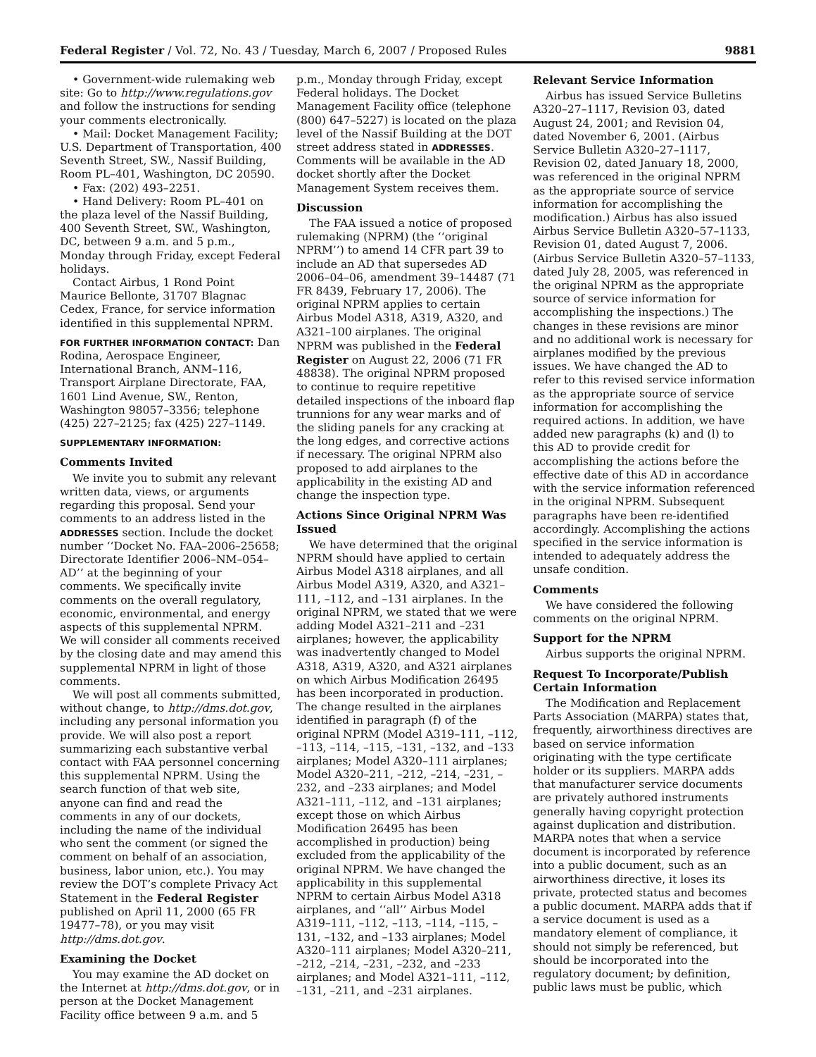Federal Register / Vol. 72, No. 43 / Tuesday, March 6, 2007 / Proposed Rules 9881
• Government-wide rulemaking web site: Go to http://www.regulations.gov and follow the instructions for sending your comments electronically.
• Mail: Docket Management Facility; U.S. Department of Transportation, 400 Seventh Street, SW., Nassif Building, Room PL–401, Washington, DC 20590.
• Fax: (202) 493–2251.
• Hand Delivery: Room PL–401 on the plaza level of the Nassif Building, 400 Seventh Street, SW., Washington, DC, between 9 a.m. and 5 p.m., Monday through Friday, except Federal holidays.
Contact Airbus, 1 Rond Point Maurice Bellonte, 31707 Blagnac Cedex, France, for service information identified in this supplemental NPRM.
FOR FURTHER INFORMATION CONTACT: Dan Rodina, Aerospace Engineer, International Branch, ANM–116, Transport Airplane Directorate, FAA, 1601 Lind Avenue, SW., Renton, Washington 98057–3356; telephone (425) 227–2125; fax (425) 227–1149.
SUPPLEMENTARY INFORMATION:
Comments Invited
We invite you to submit any relevant written data, views, or arguments regarding this proposal. Send your comments to an address listed in the ADDRESSES section. Include the docket number ‘‘Docket No. FAA–2006–25658; Directorate Identifier 2006–NM–054–AD’’ at the beginning of your comments. We specifically invite comments on the overall regulatory, economic, environmental, and energy aspects of this supplemental NPRM. We will consider all comments received by the closing date and may amend this supplemental NPRM in light of those comments.
We will post all comments submitted, without change, to http://dms.dot.gov, including any personal information you provide. We will also post a report summarizing each substantive verbal contact with FAA personnel concerning this supplemental NPRM. Using the search function of that web site, anyone can find and read the comments in any of our dockets, including the name of the individual who sent the comment (or signed the comment on behalf of an association, business, labor union, etc.). You may review the DOT’s complete Privacy Act Statement in the Federal Register published on April 11, 2000 (65 FR 19477–78), or you may visit http://dms.dot.gov.
Examining the Docket
You may examine the AD docket on the Internet at http://dms.dot.gov, or in person at the Docket Management Facility office between 9 a.m. and 5
p.m., Monday through Friday, except Federal holidays. The Docket Management Facility office (telephone (800) 647–5227) is located on the plaza level of the Nassif Building at the DOT street address stated in ADDRESSES. Comments will be available in the AD docket shortly after the Docket Management System receives them.
Discussion
The FAA issued a notice of proposed rulemaking (NPRM) (the ‘‘original NPRM’’) to amend 14 CFR part 39 to include an AD that supersedes AD 2006–04–06, amendment 39–14487 (71 FR 8439, February 17, 2006). The original NPRM applies to certain Airbus Model A318, A319, A320, and A321–100 airplanes. The original NPRM was published in the Federal Register on August 22, 2006 (71 FR 48838). The original NPRM proposed to continue to require repetitive detailed inspections of the inboard flap trunnions for any wear marks and of the sliding panels for any cracking at the long edges, and corrective actions if necessary. The original NPRM also proposed to add airplanes to the applicability in the existing AD and change the inspection type.
Actions Since Original NPRM Was Issued
We have determined that the original NPRM should have applied to certain Airbus Model A318 airplanes, and all Airbus Model A319, A320, and A321–111, –112, and –131 airplanes. In the original NPRM, we stated that we were adding Model A321–211 and –231 airplanes; however, the applicability was inadvertently changed to Model A318, A319, A320, and A321 airplanes on which Airbus Modification 26495 has been incorporated in production. The change resulted in the airplanes identified in paragraph (f) of the original NPRM (Model A319–111, –112, –113, –114, –115, –131, –132, and –133 airplanes; Model A320–111 airplanes; Model A320–211, –212, –214, –231, –232, and –233 airplanes; and Model A321–111, –112, and –131 airplanes; except those on which Airbus Modification 26495 has been accomplished in production) being excluded from the applicability of the original NPRM. We have changed the applicability in this supplemental NPRM to certain Airbus Model A318 airplanes, and ‘‘all’’ Airbus Model A319–111, –112, –113, –114, –115, –131, –132, and –133 airplanes; Model A320–111 airplanes; Model A320–211, –212, –214, –231, –232, and –233 airplanes; and Model A321–111, –112, –131, –211, and –231 airplanes.
Relevant Service Information
Airbus has issued Service Bulletins A320–27–1117, Revision 03, dated August 24, 2001; and Revision 04, dated November 6, 2001. (Airbus Service Bulletin A320–27–1117, Revision 02, dated January 18, 2000, was referenced in the original NPRM as the appropriate source of service information for accomplishing the modification.) Airbus has also issued Airbus Service Bulletin A320–57–1133, Revision 01, dated August 7, 2006. (Airbus Service Bulletin A320–57–1133, dated July 28, 2005, was referenced in the original NPRM as the appropriate source of service information for accomplishing the inspections.) The changes in these revisions are minor and no additional work is necessary for airplanes modified by the previous issues. We have changed the AD to refer to this revised service information as the appropriate source of service information for accomplishing the required actions. In addition, we have added new paragraphs (k) and (l) to this AD to provide credit for accomplishing the actions before the effective date of this AD in accordance with the service information referenced in the original NPRM. Subsequent paragraphs have been re-identified accordingly. Accomplishing the actions specified in the service information is intended to adequately address the unsafe condition.
Comments
We have considered the following comments on the original NPRM.
Support for the NPRM
Airbus supports the original NPRM.
Request To Incorporate/Publish Certain Information
The Modification and Replacement Parts Association (MARPA) states that, frequently, airworthiness directives are based on service information originating with the type certificate holder or its suppliers. MARPA adds that manufacturer service documents are privately authored instruments generally having copyright protection against duplication and distribution. MARPA notes that when a service document is incorporated by reference into a public document, such as an airworthiness directive, it loses its private, protected status and becomes a public document. MARPA adds that if a service document is used as a mandatory element of compliance, it should not simply be referenced, but should be incorporated into the regulatory document; by definition, public laws must be public, which